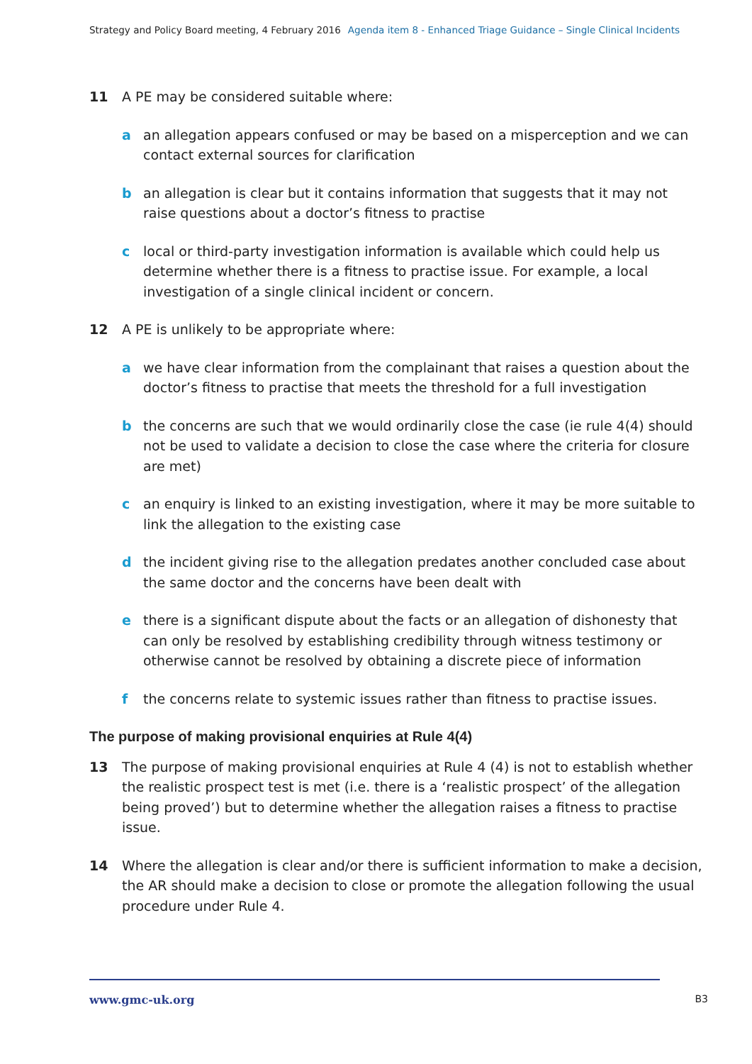Strategy and Policy Board meeting, 4 February 2016 Agenda item 8 - Enhanced Triage Guidance – Single Clinical Incidents
11 A PE may be considered suitable where:
a an allegation appears confused or may be based on a misperception and we can contact external sources for clarification
b an allegation is clear but it contains information that suggests that it may not raise questions about a doctor’s fitness to practise
c local or third-party investigation information is available which could help us determine whether there is a fitness to practise issue. For example, a local investigation of a single clinical incident or concern.
12 A PE is unlikely to be appropriate where:
a we have clear information from the complainant that raises a question about the doctor’s fitness to practise that meets the threshold for a full investigation
b the concerns are such that we would ordinarily close the case (ie rule 4(4) should not be used to validate a decision to close the case where the criteria for closure are met)
c an enquiry is linked to an existing investigation, where it may be more suitable to link the allegation to the existing case
d the incident giving rise to the allegation predates another concluded case about the same doctor and the concerns have been dealt with
e there is a significant dispute about the facts or an allegation of dishonesty that can only be resolved by establishing credibility through witness testimony or otherwise cannot be resolved by obtaining a discrete piece of information
f the concerns relate to systemic issues rather than fitness to practise issues.
The purpose of making provisional enquiries at Rule 4(4)
13 The purpose of making provisional enquiries at Rule 4 (4) is not to establish whether the realistic prospect test is met (i.e. there is a ‘realistic prospect’ of the allegation being proved’) but to determine whether the allegation raises a fitness to practise issue.
14 Where the allegation is clear and/or there is sufficient information to make a decision, the AR should make a decision to close or promote the allegation following the usual procedure under Rule 4.
www.gmc-uk.org B3